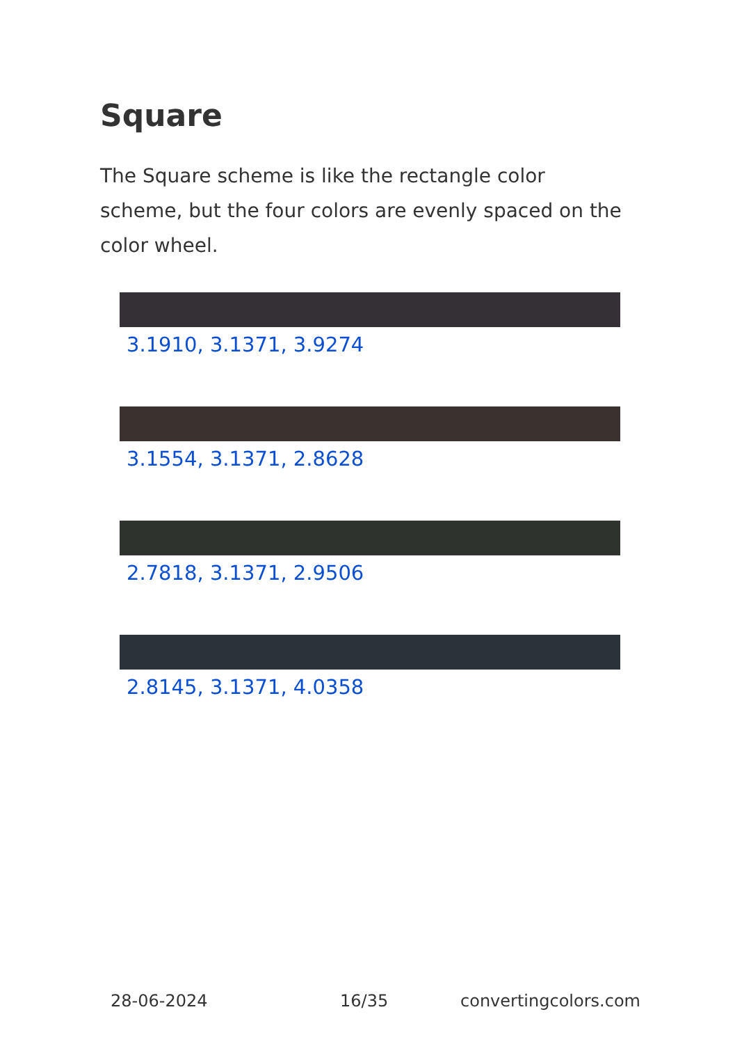Square
The Square scheme is like the rectangle color scheme, but the four colors are evenly spaced on the color wheel.
3.1910, 3.1371, 3.9274
3.1554, 3.1371, 2.8628
2.7818, 3.1371, 2.9506
2.8145, 3.1371, 4.0358
28-06-2024 16/35 convertingcolors.com